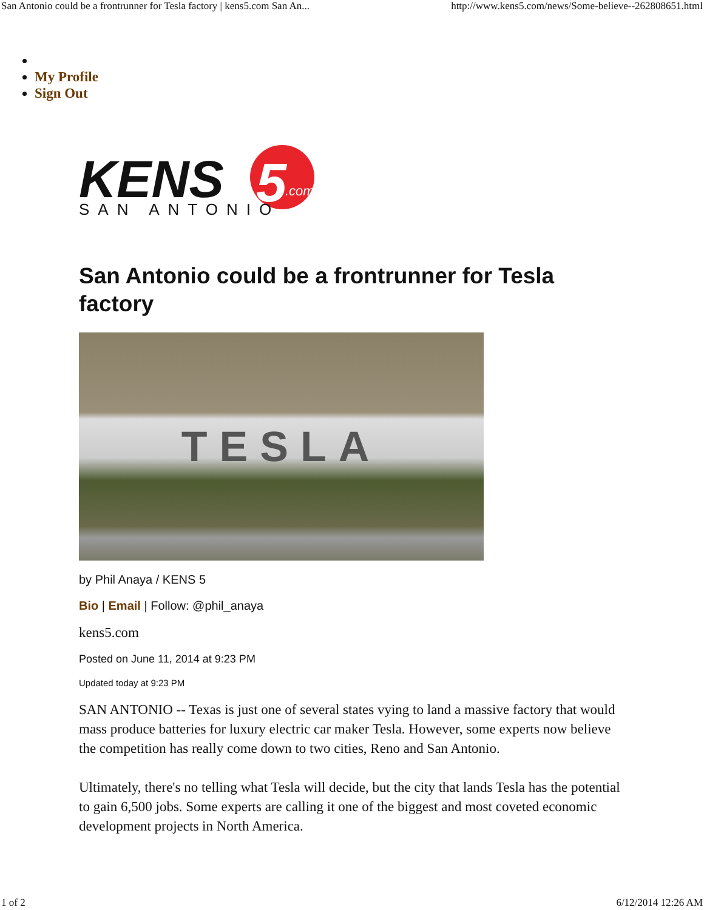San Antonio could be a frontrunner for Tesla factory | kens5.com San An... http://www.kens5.com/news/Some-believe--262808651.html
My Profile
Sign Out
KENS
5
.com
SAN ANTONIO
San Antonio could be a frontrunner for Tesla factory
TESLA
by Phil Anaya / KENS 5
Bio | Email | Follow: @phil_anaya
kens5.com
Posted on June 11, 2014 at 9:23 PM
Updated today at 9:23 PM
SAN ANTONIO -- Texas is just one of several states vying to land a massive factory that would mass produce batteries for luxury electric car maker Tesla. However, some experts now believe the competition has really come down to two cities, Reno and San Antonio.
Ultimately, there's no telling what Tesla will decide, but the city that lands Tesla has the potential to gain 6,500 jobs. Some experts are calling it one of the biggest and most coveted economic development projects in North America.
1 of 2 6/12/2014 12:26 AM